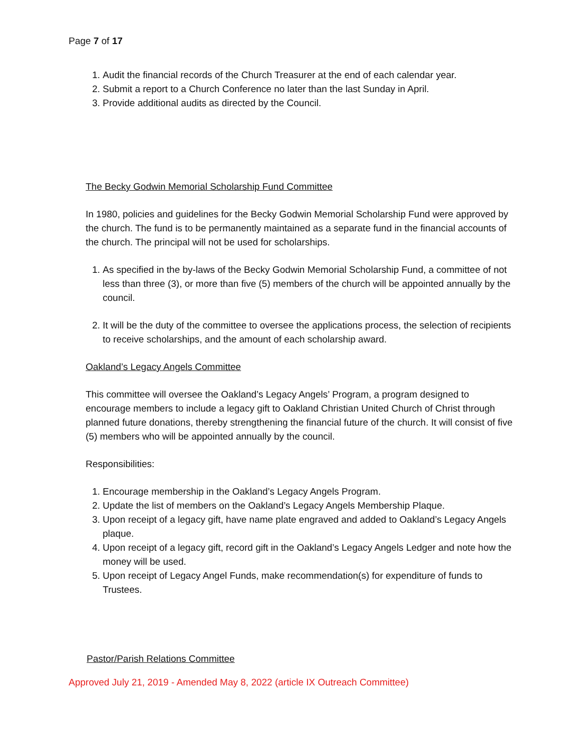Page 7 of 17
1. Audit the financial records of the Church Treasurer at the end of each calendar year.
2. Submit a report to a Church Conference no later than the last Sunday in April.
3. Provide additional audits as directed by the Council.
The Becky Godwin Memorial Scholarship Fund Committee
In 1980, policies and guidelines for the Becky Godwin Memorial Scholarship Fund were approved by the church. The fund is to be permanently maintained as a separate fund in the financial accounts of the church. The principal will not be used for scholarships.
1. As specified in the by-laws of the Becky Godwin Memorial Scholarship Fund, a committee of not less than three (3), or more than five (5) members of the church will be appointed annually by the council.
2. It will be the duty of the committee to oversee the applications process, the selection of recipients to receive scholarships, and the amount of each scholarship award.
Oakland’s Legacy Angels Committee
This committee will oversee the Oakland’s Legacy Angels’ Program, a program designed to encourage members to include a legacy gift to Oakland Christian United Church of Christ through planned future donations, thereby strengthening the financial future of the church. It will consist of five (5) members who will be appointed annually by the council.
Responsibilities:
1. Encourage membership in the Oakland’s Legacy Angels Program.
2. Update the list of members on the Oakland’s Legacy Angels Membership Plaque.
3. Upon receipt of a legacy gift, have name plate engraved and added to Oakland’s Legacy Angels plaque.
4. Upon receipt of a legacy gift, record gift in the Oakland’s Legacy Angels Ledger and note how the money will be used.
5. Upon receipt of Legacy Angel Funds, make recommendation(s) for expenditure of funds to Trustees.
Pastor/Parish Relations Committee
Approved July 21, 2019 - Amended May 8, 2022 (article IX Outreach Committee)